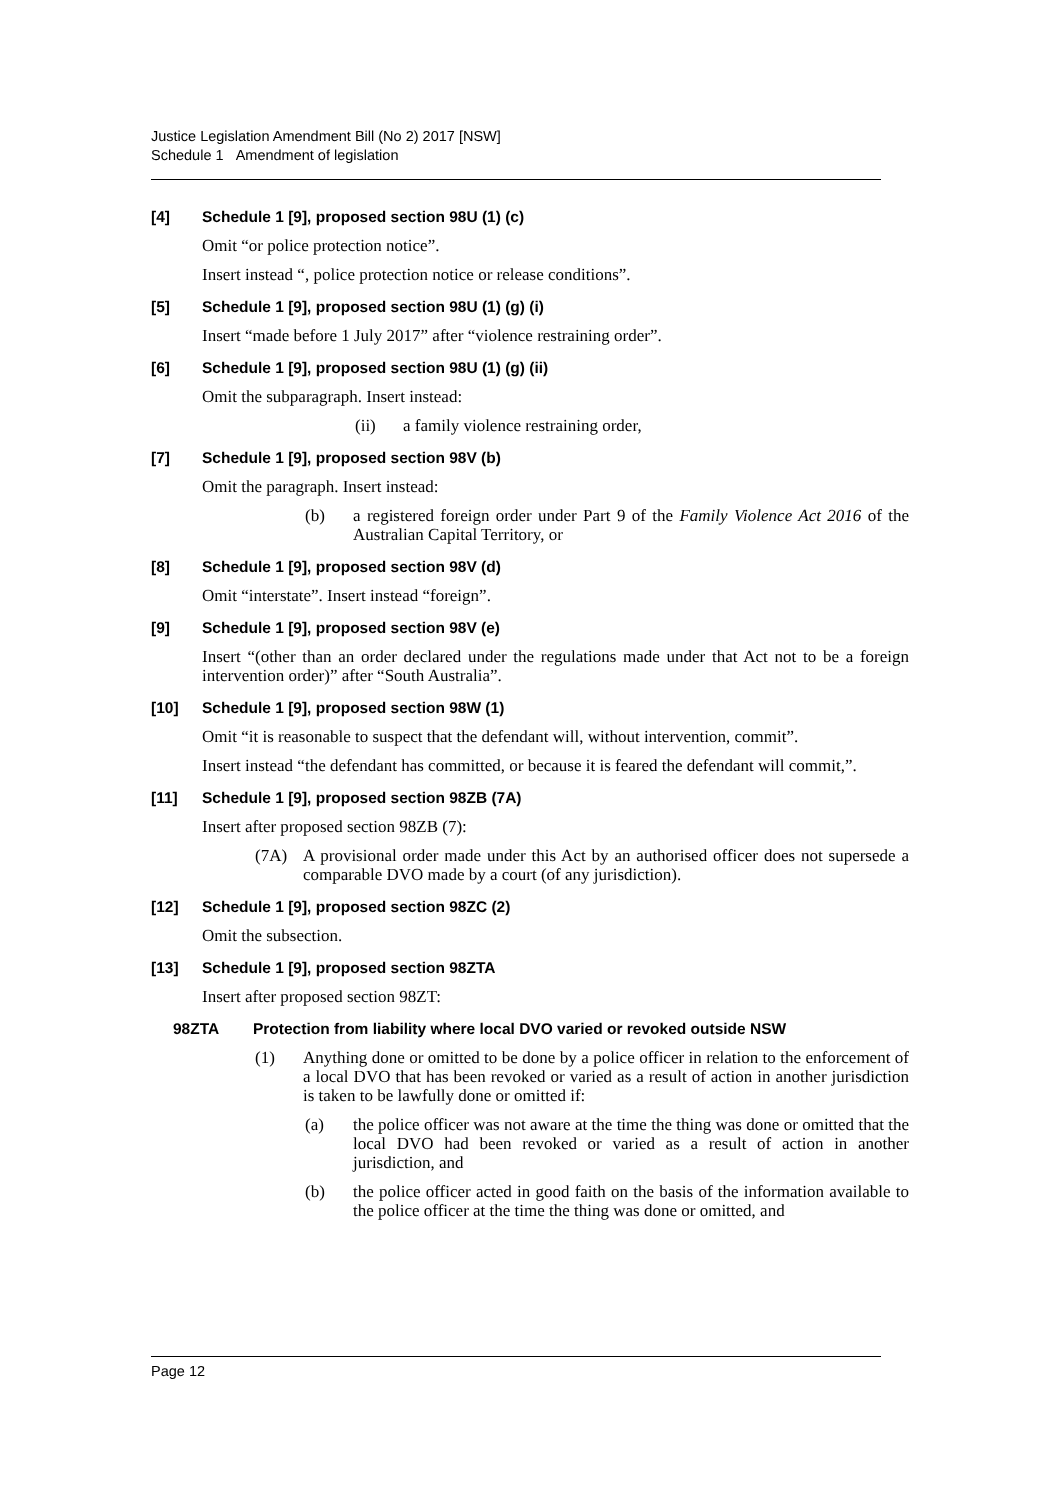Justice Legislation Amendment Bill (No 2) 2017 [NSW]
Schedule 1 Amendment of legislation
[4] Schedule 1 [9], proposed section 98U (1) (c)
Omit “or police protection notice”.
Insert instead “, police protection notice or release conditions”.
[5] Schedule 1 [9], proposed section 98U (1) (g) (i)
Insert “made before 1 July 2017” after “violence restraining order”.
[6] Schedule 1 [9], proposed section 98U (1) (g) (ii)
Omit the subparagraph. Insert instead:
(ii) a family violence restraining order,
[7] Schedule 1 [9], proposed section 98V (b)
Omit the paragraph. Insert instead:
(b) a registered foreign order under Part 9 of the Family Violence Act 2016 of the Australian Capital Territory, or
[8] Schedule 1 [9], proposed section 98V (d)
Omit “interstate”. Insert instead “foreign”.
[9] Schedule 1 [9], proposed section 98V (e)
Insert “(other than an order declared under the regulations made under that Act not to be a foreign intervention order)” after “South Australia”.
[10] Schedule 1 [9], proposed section 98W (1)
Omit “it is reasonable to suspect that the defendant will, without intervention, commit”.
Insert instead “the defendant has committed, or because it is feared the defendant will commit,”.
[11] Schedule 1 [9], proposed section 98ZB (7A)
Insert after proposed section 98ZB (7):
(7A) A provisional order made under this Act by an authorised officer does not supersede a comparable DVO made by a court (of any jurisdiction).
[12] Schedule 1 [9], proposed section 98ZC (2)
Omit the subsection.
[13] Schedule 1 [9], proposed section 98ZTA
Insert after proposed section 98ZT:
98ZTA Protection from liability where local DVO varied or revoked outside NSW
(1) Anything done or omitted to be done by a police officer in relation to the enforcement of a local DVO that has been revoked or varied as a result of action in another jurisdiction is taken to be lawfully done or omitted if:
(a) the police officer was not aware at the time the thing was done or omitted that the local DVO had been revoked or varied as a result of action in another jurisdiction, and
(b) the police officer acted in good faith on the basis of the information available to the police officer at the time the thing was done or omitted, and
Page 12